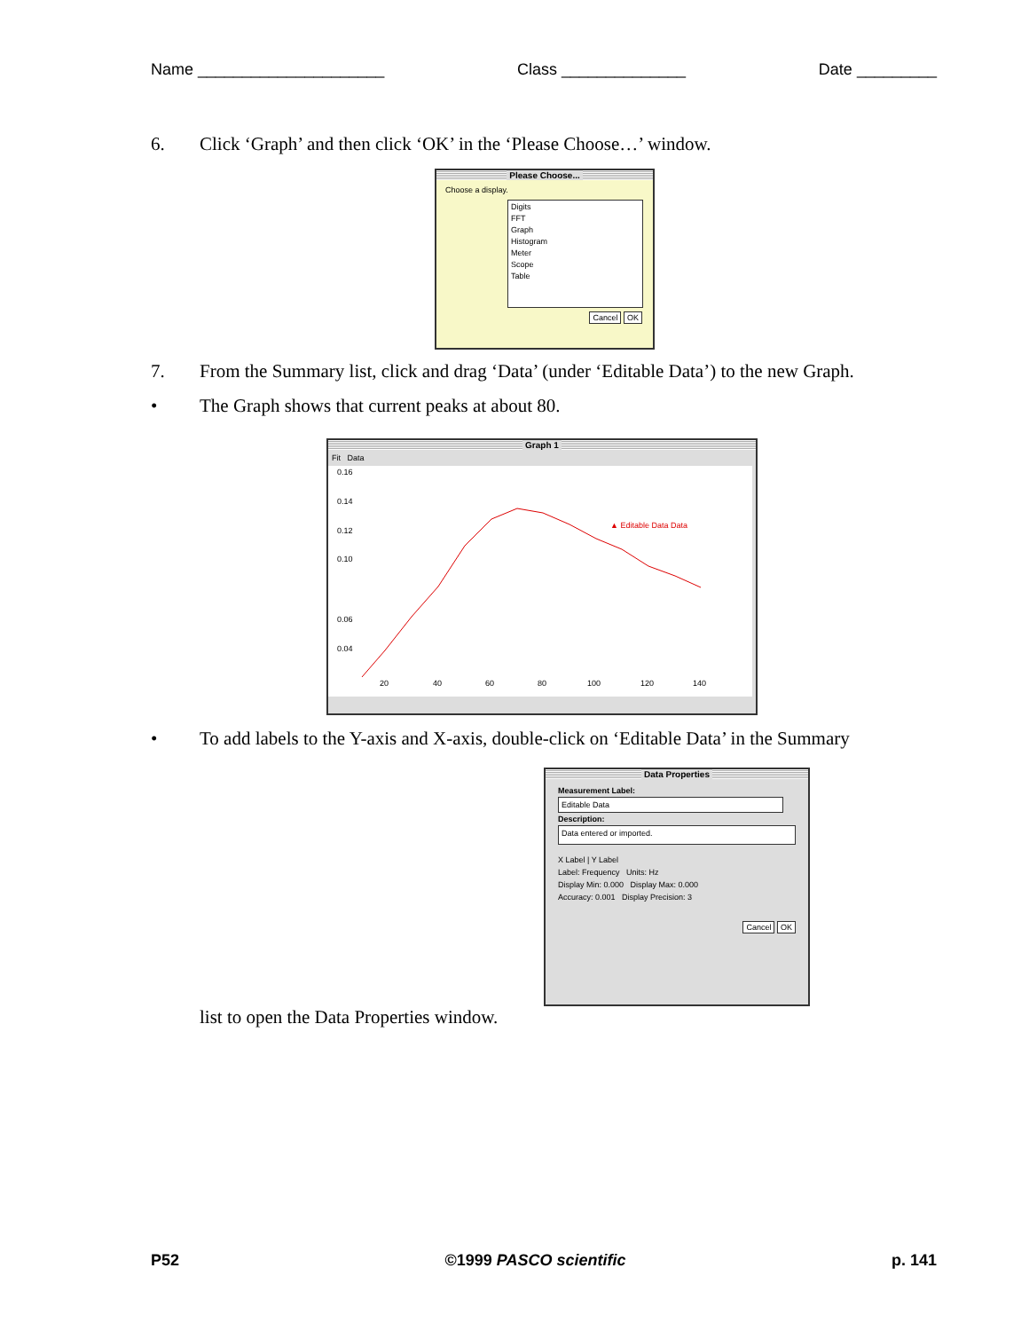Name _____________________ Class ______________ Date _________
6. Click ‘Graph’ and then click ‘OK’ in the ‘Please Choose…’ window.
Please Choose...
Choose a display.
Digits
FFT
Graph
Histogram
Meter
Scope
Table
Cancel OK
7. From the Summary list, click and drag ‘Data’ (under ‘Editable Data’) to the new Graph.
• The Graph shows that current peaks at about 80.
Graph 1
Fit Data
▲ Editable Data Data
0.16
0.14
0.12
0.10
0.06
0.04
20
40
60
80
100
120
140
• To add labels to the Y-axis and X-axis, double-click on ‘Editable Data’ in the Summary
Data Properties
Measurement Label:
Editable Data
Description:
Data entered or imported.
X Label | Y Label
Label: Frequency Units: Hz
Display Min: 0.000 Display Max: 0.000
Accuracy: 0.001 Display Precision: 3
Cancel OK
list to open the Data Properties window.
P52 ©1999 PASCO scientific p. 141